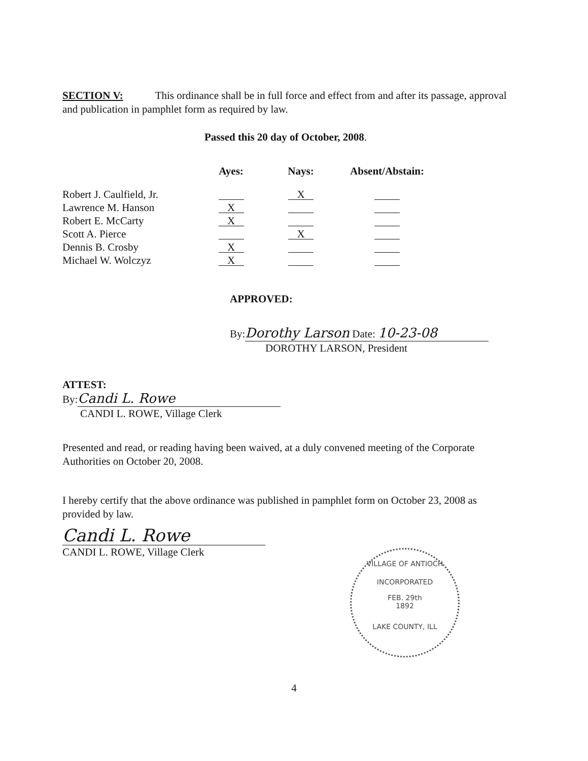SECTION V: This ordinance shall be in full force and effect from and after its passage, approval and publication in pamphlet form as required by law.
Passed this 20 day of October, 2008.
| | Ayes: | Nays: | Absent/Abstain: |
| Robert J. Caulfield, Jr. | | X | |
| Lawrence M. Hanson | X | | |
| Robert E. McCarty | X | | |
| Scott A. Pierce | | X | |
| Dennis B. Crosby | X | | |
| Michael W. Wolczyz | X | | |
APPROVED:
By: Dorothy Larson Date: 10-23-08
DOROTHY LARSON, President
ATTEST:
By: Candi L. Rowe
CANDI L. ROWE, Village Clerk
Presented and read, or reading having been waived, at a duly convened meeting of the Corporate Authorities on October 20, 2008.
I hereby certify that the above ordinance was published in pamphlet form on October 23, 2008 as provided by law.
Candi L. Rowe
CANDI L. ROWE, Village Clerk
VILLAGE OF ANTIOCH
INCORPORATED
FEB. 29th
1892
LAKE COUNTY, ILL
4